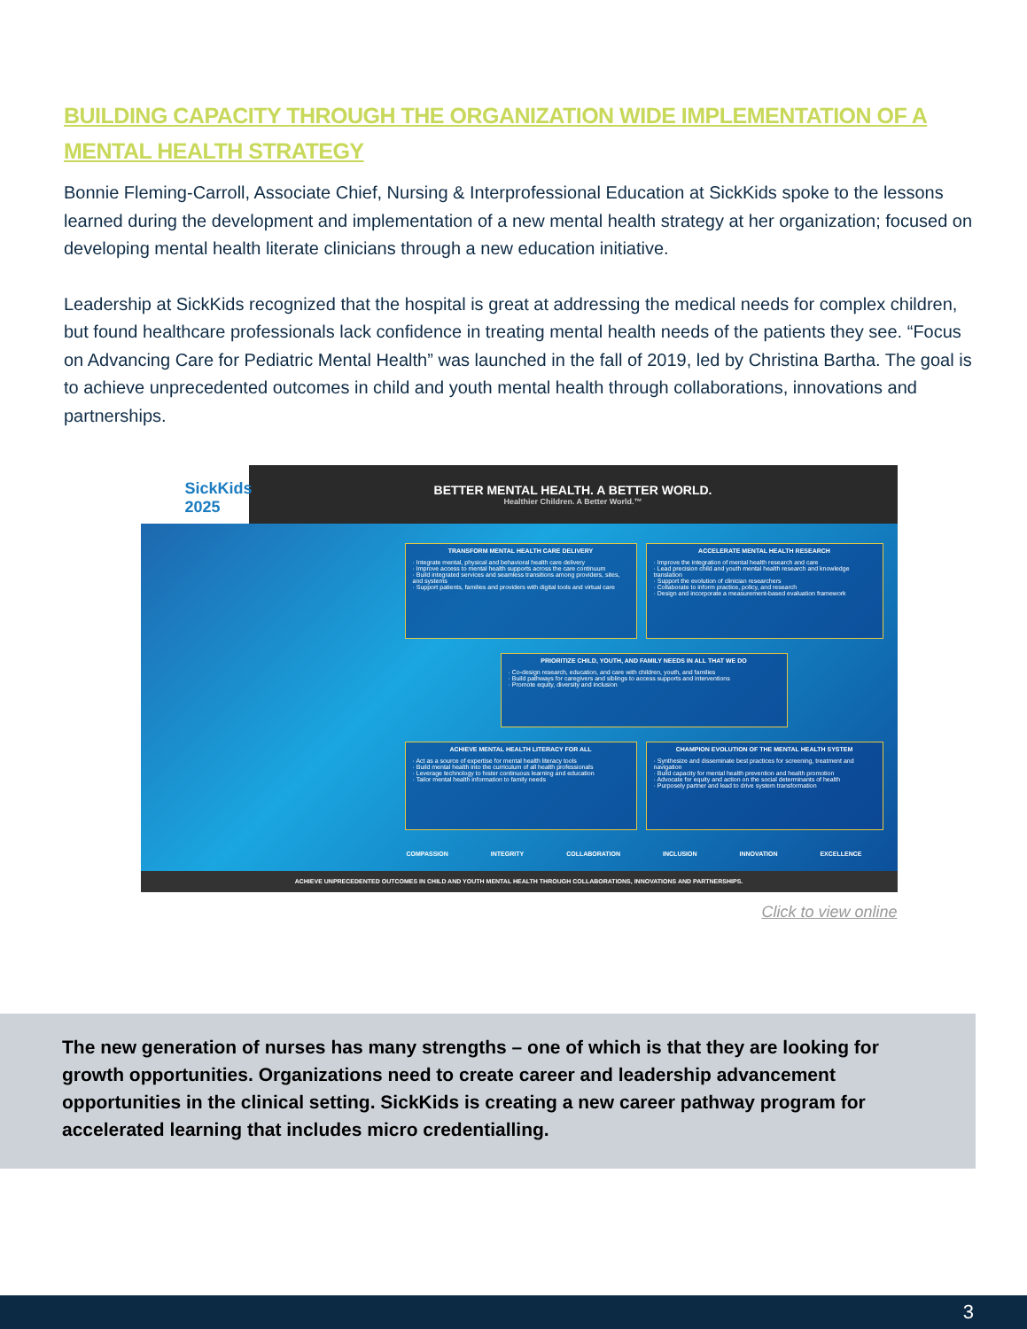BUILDING CAPACITY THROUGH THE ORGANIZATION WIDE IMPLEMENTATION OF A MENTAL HEALTH STRATEGY
Bonnie Fleming-Carroll, Associate Chief, Nursing & Interprofessional Education at SickKids spoke to the lessons learned during the development and implementation of a new mental health strategy at her organization; focused on developing mental health literate clinicians through a new education initiative.
Leadership at SickKids recognized that the hospital is great at addressing the medical needs for complex children, but found healthcare professionals lack confidence in treating mental health needs of the patients they see. “Focus on Advancing Care for Pediatric Mental Health” was launched in the fall of 2019, led by Christina Bartha. The goal is to achieve unprecedented outcomes in child and youth mental health through collaborations, innovations and partnerships.
SickKids 2025
BETTER MENTAL HEALTH. A BETTER WORLD.
Healthier Children. A Better World.™
TRANSFORM MENTAL HEALTH CARE DELIVERY
· Integrate mental, physical and behavioral health care delivery
· Improve access to mental health supports across the care continuum
· Build integrated services and seamless transitions among providers, sites, and systems
· Support patients, families and providers with digital tools and virtual care
ACCELERATE MENTAL HEALTH RESEARCH
· Improve the integration of mental health research and care
· Lead precision child and youth mental health research and knowledge translation
· Support the evolution of clinician researchers
· Collaborate to inform practice, policy, and research
· Design and incorporate a measurement-based evaluation framework
PRIORITIZE CHILD, YOUTH, AND FAMILY NEEDS IN ALL THAT WE DO
· Co-design research, education, and care with children, youth, and families
· Build pathways for caregivers and siblings to access supports and interventions
· Promote equity, diversity and inclusion
ACHIEVE MENTAL HEALTH LITERACY FOR ALL
· Act as a source of expertise for mental health literacy tools
· Build mental health into the curriculum of all health professionals
· Leverage technology to foster continuous learning and education
· Tailor mental health information to family needs
CHAMPION EVOLUTION OF THE MENTAL HEALTH SYSTEM
· Synthesize and disseminate best practices for screening, treatment and navigation
· Build capacity for mental health prevention and health promotion
· Advocate for equity and action on the social determinants of health
· Purposely partner and lead to drive system transformation
COMPASSION INTEGRITY COLLABORATION INCLUSION INNOVATION EXCELLENCE
ACHIEVE UNPRECEDENTED OUTCOMES IN CHILD AND YOUTH MENTAL HEALTH THROUGH COLLABORATIONS, INNOVATIONS AND PARTNERSHIPS.
Click to view online
The new generation of nurses has many strengths – one of which is that they are looking for growth opportunities. Organizations need to create career and leadership advancement opportunities in the clinical setting. SickKids is creating a new career pathway program for accelerated learning that includes micro credentialling.
3